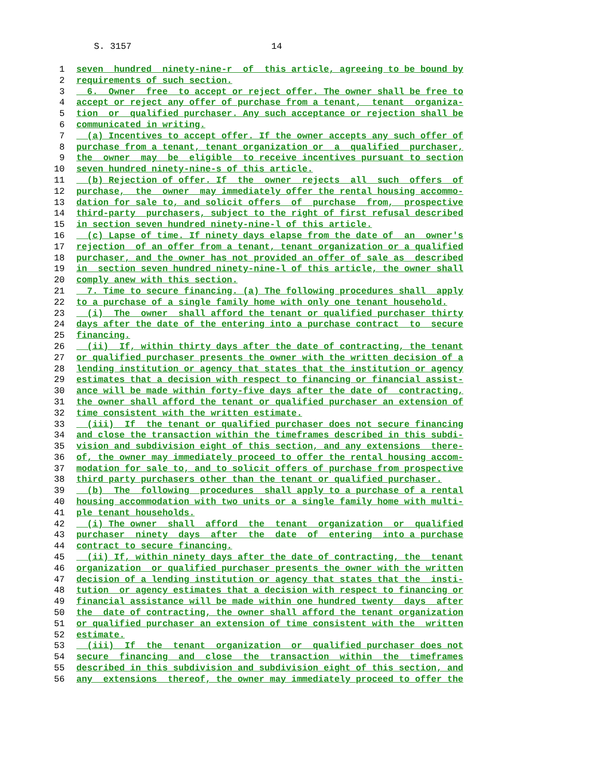S. 3157 14
1 seven hundred ninety-nine-r of this article, agreeing to be bound by
2 requirements of such section.
3 6. Owner free to accept or reject offer. The owner shall be free to
4 accept or reject any offer of purchase from a tenant, tenant organiza-
5 tion or qualified purchaser. Any such acceptance or rejection shall be
6 communicated in writing.
7 (a) Incentives to accept offer. If the owner accepts any such offer of
8 purchase from a tenant, tenant organization or a qualified purchaser,
9 the owner may be eligible to receive incentives pursuant to section
10 seven hundred ninety-nine-s of this article.
11 (b) Rejection of offer. If the owner rejects all such offers of
12 purchase, the owner may immediately offer the rental housing accommo-
13 dation for sale to, and solicit offers of purchase from, prospective
14 third-party purchasers, subject to the right of first refusal described
15 in section seven hundred ninety-nine-l of this article.
16 (c) Lapse of time. If ninety days elapse from the date of an owner's
17 rejection of an offer from a tenant, tenant organization or a qualified
18 purchaser, and the owner has not provided an offer of sale as described
19 in section seven hundred ninety-nine-l of this article, the owner shall
20 comply anew with this section.
21 7. Time to secure financing. (a) The following procedures shall apply
22 to a purchase of a single family home with only one tenant household.
23 (i) The owner shall afford the tenant or qualified purchaser thirty
24 days after the date of the entering into a purchase contract to secure
25 financing.
26 (ii) If, within thirty days after the date of contracting, the tenant
27 or qualified purchaser presents the owner with the written decision of a
28 lending institution or agency that states that the institution or agency
29 estimates that a decision with respect to financing or financial assist-
30 ance will be made within forty-five days after the date of contracting,
31 the owner shall afford the tenant or qualified purchaser an extension of
32 time consistent with the written estimate.
33 (iii) If the tenant or qualified purchaser does not secure financing
34 and close the transaction within the timeframes described in this subdi-
35 vision and subdivision eight of this section, and any extensions there-
36 of, the owner may immediately proceed to offer the rental housing accom-
37 modation for sale to, and to solicit offers of purchase from prospective
38 third party purchasers other than the tenant or qualified purchaser.
39 (b) The following procedures shall apply to a purchase of a rental
40 housing accommodation with two units or a single family home with multi-
41 ple tenant households.
42 (i) The owner shall afford the tenant organization or qualified
43 purchaser ninety days after the date of entering into a purchase
44 contract to secure financing.
45 (ii) If, within ninety days after the date of contracting, the tenant
46 organization or qualified purchaser presents the owner with the written
47 decision of a lending institution or agency that states that the insti-
48 tution or agency estimates that a decision with respect to financing or
49 financial assistance will be made within one hundred twenty days after
50 the date of contracting, the owner shall afford the tenant organization
51 or qualified purchaser an extension of time consistent with the written
52 estimate.
53 (iii) If the tenant organization or qualified purchaser does not
54 secure financing and close the transaction within the timeframes
55 described in this subdivision and subdivision eight of this section, and
56 any extensions thereof, the owner may immediately proceed to offer the